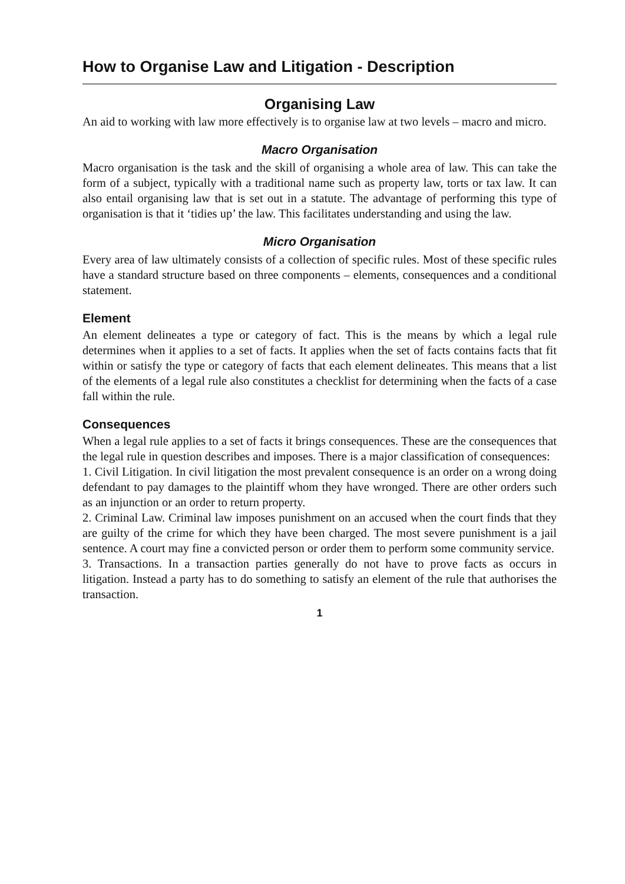How to Organise Law and Litigation - Description
Organising Law
An aid to working with law more effectively is to organise law at two levels – macro and micro.
Macro Organisation
Macro organisation is the task and the skill of organising a whole area of law. This can take the form of a subject, typically with a traditional name such as property law, torts or tax law. It can also entail organising law that is set out in a statute. The advantage of performing this type of organisation is that it ‘tidies up’ the law. This facilitates understanding and using the law.
Micro Organisation
Every area of law ultimately consists of a collection of specific rules. Most of these specific rules have a standard structure based on three components – elements, consequences and a conditional statement.
Element
An element delineates a type or category of fact. This is the means by which a legal rule determines when it applies to a set of facts. It applies when the set of facts contains facts that fit within or satisfy the type or category of facts that each element delineates. This means that a list of the elements of a legal rule also constitutes a checklist for determining when the facts of a case fall within the rule.
Consequences
When a legal rule applies to a set of facts it brings consequences. These are the consequences that the legal rule in question describes and imposes. There is a major classification of consequences:
1. Civil Litigation. In civil litigation the most prevalent consequence is an order on a wrong doing defendant to pay damages to the plaintiff whom they have wronged. There are other orders such as an injunction or an order to return property.
2. Criminal Law. Criminal law imposes punishment on an accused when the court finds that they are guilty of the crime for which they have been charged. The most severe punishment is a jail sentence. A court may fine a convicted person or order them to perform some community service.
3. Transactions. In a transaction parties generally do not have to prove facts as occurs in litigation. Instead a party has to do something to satisfy an element of the rule that authorises the transaction.
1